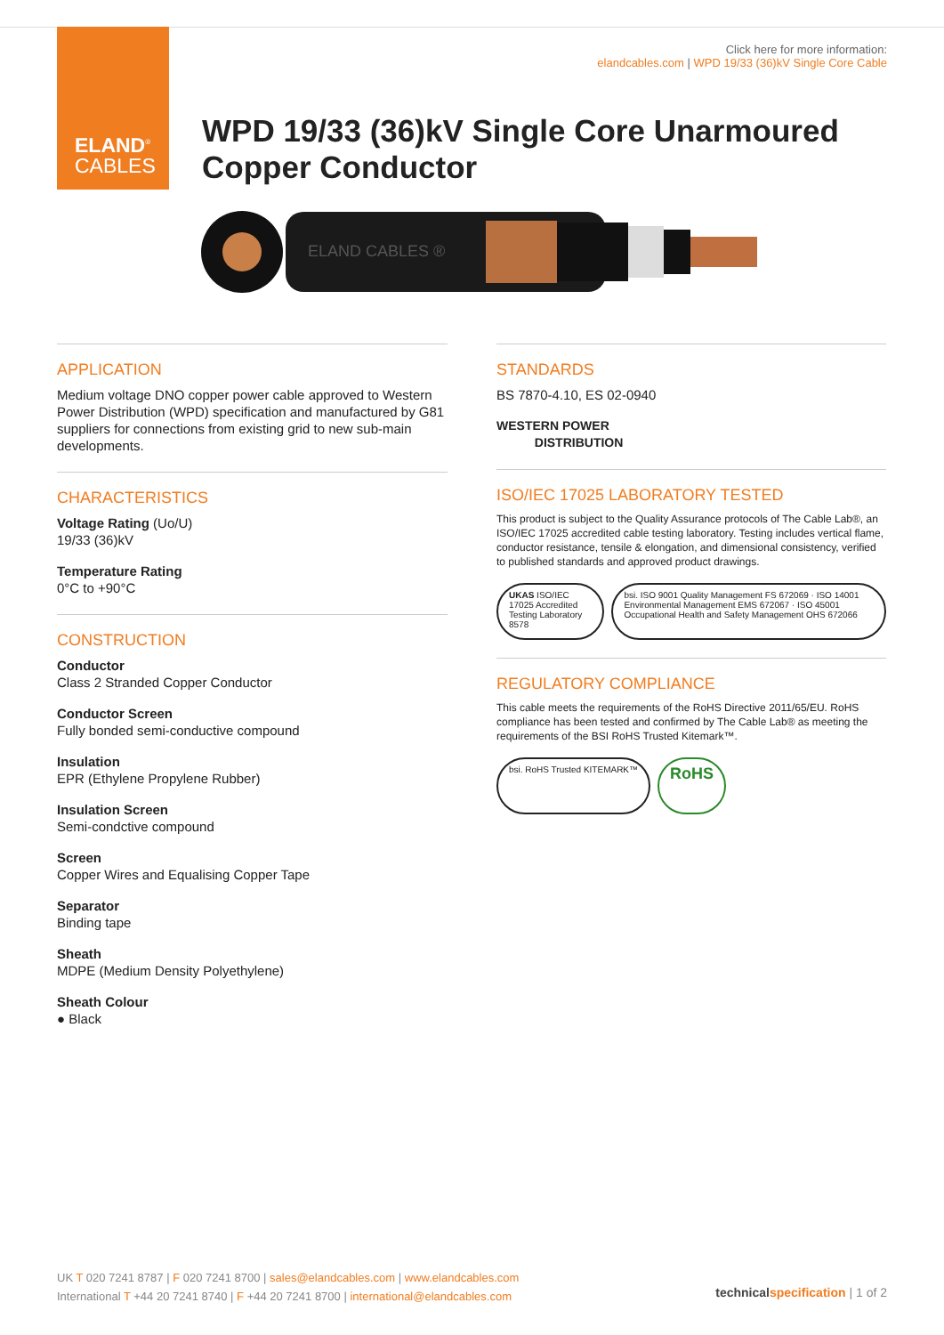ELAND<sup>®</sup>
CABLES
Click here for more information:
elandcables.com | WPD 19/33 (36)kV Single Core Cable
WPD 19/33 (36)kV Single Core Unarmoured
Copper Conductor
ELAND CABLES ®
APPLICATION
Medium voltage DNO copper power cable approved to Western Power Distribution (WPD) specification and manufactured by G81 suppliers for connections from existing grid to new sub-main developments.
CHARACTERISTICS
Voltage Rating (Uo/U)
19/33 (36)kV
Temperature Rating
0°C to +90°C
CONSTRUCTION
Conductor
Class 2 Stranded Copper Conductor
Conductor Screen
Fully bonded semi-conductive compound
Insulation
EPR (Ethylene Propylene Rubber)
Insulation Screen
Semi-condctive compound
Screen
Copper Wires and Equalising Copper Tape
Separator
Binding tape
Sheath
MDPE (Medium Density Polyethylene)
Sheath Colour
● Black
STANDARDS
BS 7870-4.10, ES 02-0940
WESTERN POWER
DISTRIBUTION
ISO/IEC 17025 LABORATORY TESTED
This product is subject to the Quality Assurance protocols of The Cable Lab®, an ISO/IEC 17025 accredited cable testing laboratory. Testing includes vertical flame, conductor resistance, tensile & elongation, and dimensional consistency, verified to published standards and approved product drawings.
UKAS ISO/IEC 17025 Accredited Testing Laboratory 8578
bsi. ISO 9001 Quality Management FS 672069 · ISO 14001 Environmental Management EMS 672067 · ISO 45001 Occupational Health and Safety Management OHS 672066
REGULATORY COMPLIANCE
This cable meets the requirements of the RoHS Directive 2011/65/EU. RoHS compliance has been tested and confirmed by The Cable Lab® as meeting the requirements of the BSI RoHS Trusted Kitemark™.
bsi. RoHS Trusted KITEMARK™
RoHS
UK T 020 7241 8787 | F 020 7241 8700 | sales@elandcables.com | www.elandcables.com
International T +44 20 7241 8740 | F +44 20 7241 8700 | international@elandcables.com
technical specification | 1 of 2